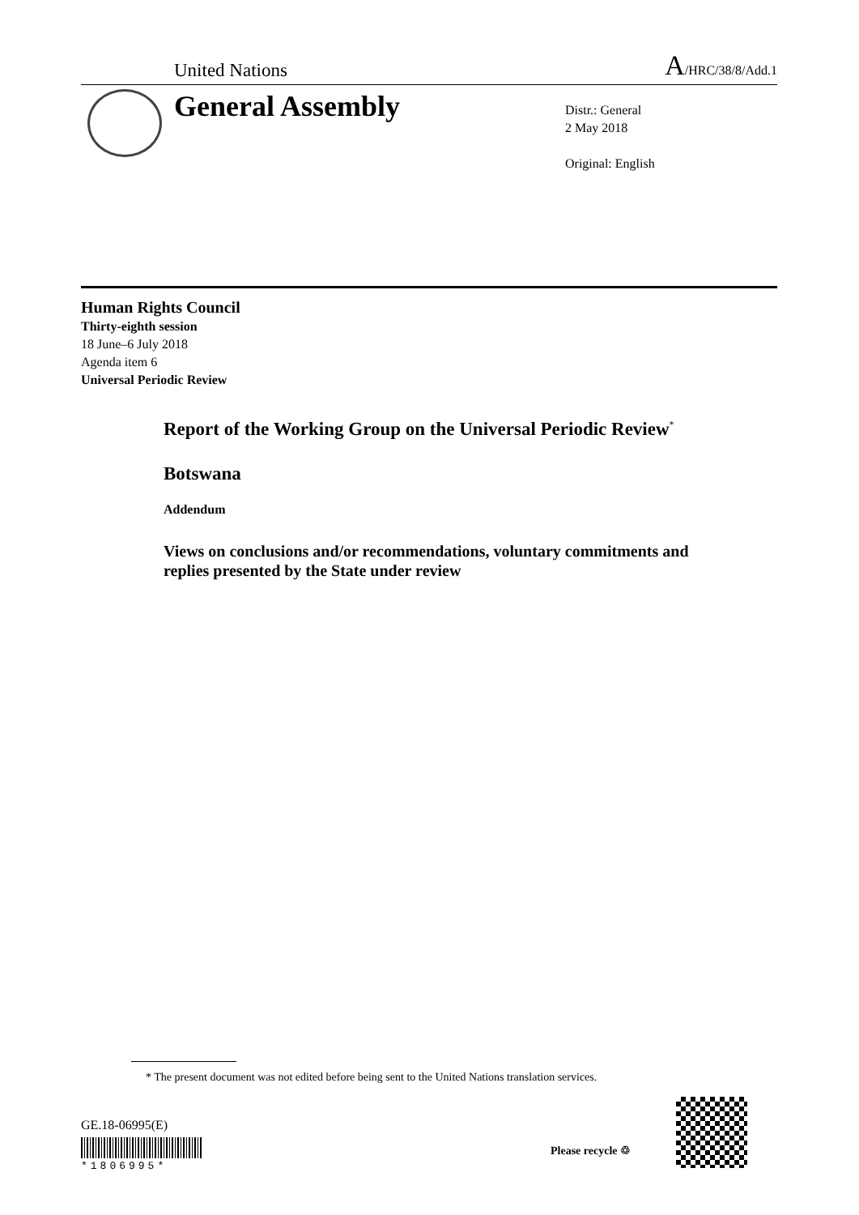United Nations A/HRC/38/8/Add.1
General Assembly
Distr.: General
2 May 2018
Original: English
Human Rights Council
Thirty-eighth session
18 June–6 July 2018
Agenda item 6
Universal Periodic Review
Report of the Working Group on the Universal Periodic Review<sup>*</sup>
Botswana
Addendum
Views on conclusions and/or recommendations, voluntary commitments and replies presented by the State under review
* The present document was not edited before being sent to the United Nations translation services.
GE.18-06995(E)
*1806995*
Please recycle ♲